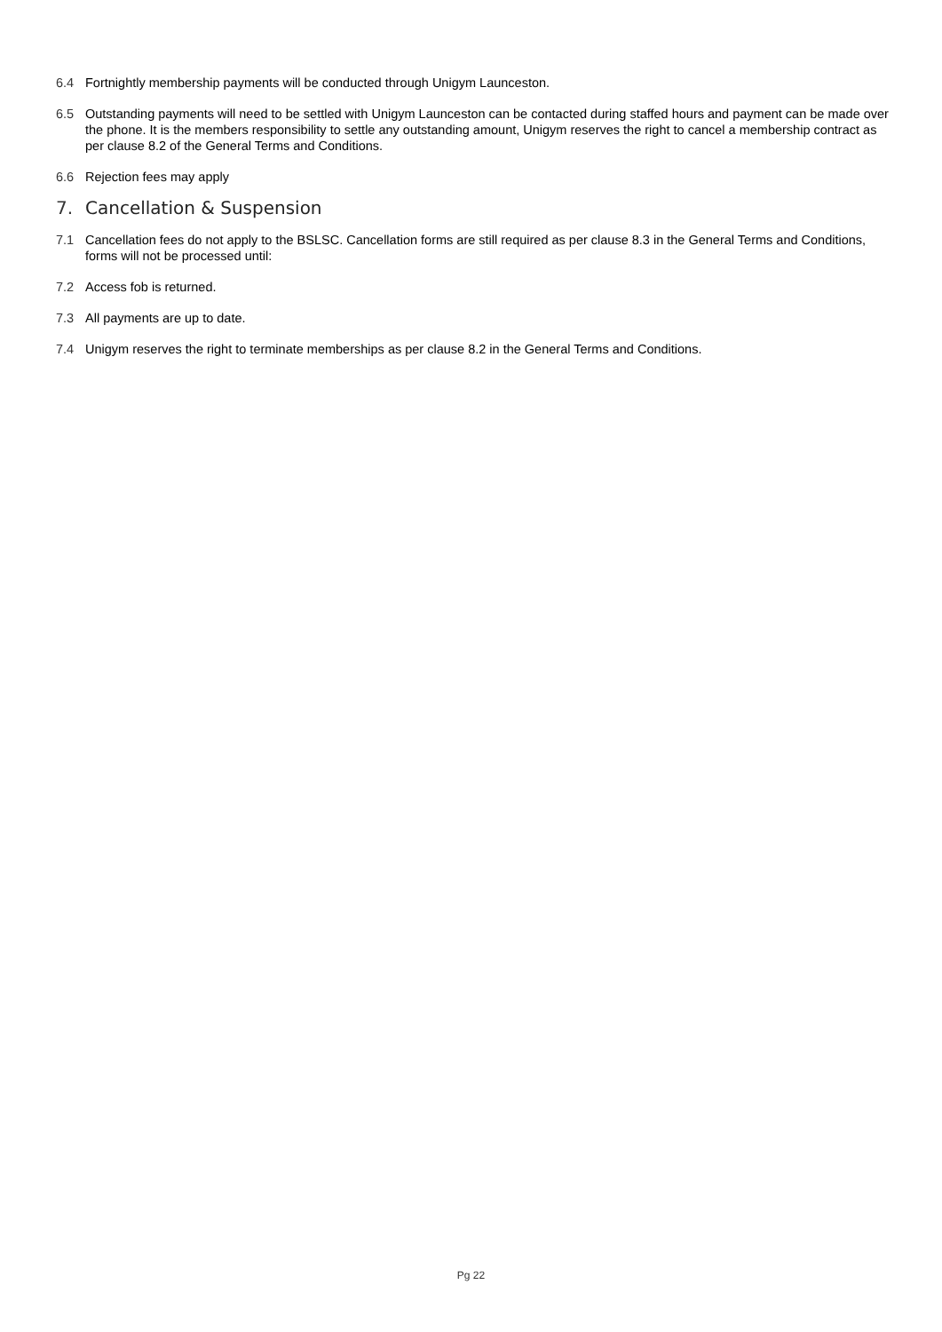6.4 Fortnightly membership payments will be conducted through Unigym Launceston.
6.5 Outstanding payments will need to be settled with Unigym Launceston can be contacted during staffed hours and payment can be made over the phone. It is the members responsibility to settle any outstanding amount, Unigym reserves the right to cancel a membership contract as per clause 8.2 of the General Terms and Conditions.
6.6 Rejection fees may apply
7. Cancellation & Suspension
7.1 Cancellation fees do not apply to the BSLSC. Cancellation forms are still required as per clause 8.3 in the General Terms and Conditions, forms will not be processed until:
7.2 Access fob is returned.
7.3 All payments are up to date.
7.4 Unigym reserves the right to terminate memberships as per clause 8.2 in the General Terms and Conditions.
Pg 22